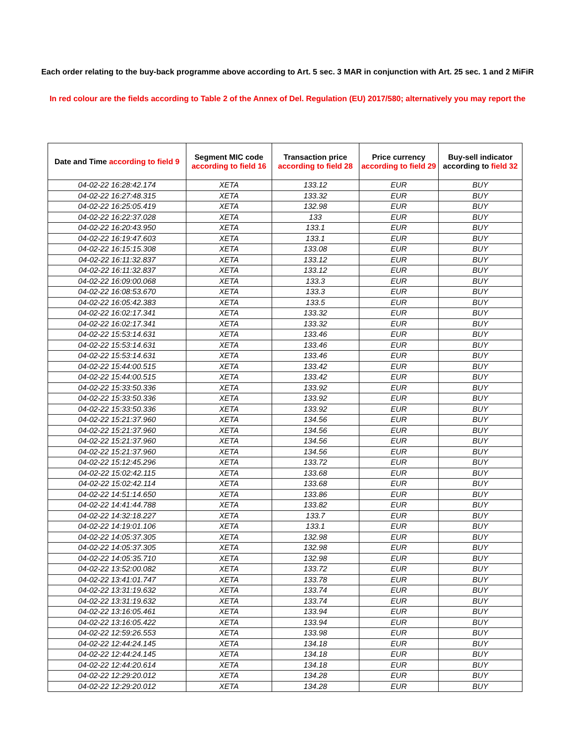Each order relating to the buy-back programme above according to Art. 5 sec. 3 MAR in conjunction with Art. 25 sec. 1 and 2 MiFiR
In red colour are the fields according to Table 2 of the Annex of Del. Regulation (EU) 2017/580; alternatively you may report the
| Date and Time according to field 9 | Segment MIC code according to field 16 | Transaction price according to field 28 | Price currency according to field 29 | Buy-sell indicator according to field 32 |
| --- | --- | --- | --- | --- |
| 04-02-22 16:28:42.174 | XETA | 133.12 | EUR | BUY |
| 04-02-22 16:27:48.315 | XETA | 133.32 | EUR | BUY |
| 04-02-22 16:25:05.419 | XETA | 132.98 | EUR | BUY |
| 04-02-22 16:22:37.028 | XETA | 133 | EUR | BUY |
| 04-02-22 16:20:43.950 | XETA | 133.1 | EUR | BUY |
| 04-02-22 16:19:47.603 | XETA | 133.1 | EUR | BUY |
| 04-02-22 16:15:15.308 | XETA | 133.08 | EUR | BUY |
| 04-02-22 16:11:32.837 | XETA | 133.12 | EUR | BUY |
| 04-02-22 16:11:32.837 | XETA | 133.12 | EUR | BUY |
| 04-02-22 16:09:00.068 | XETA | 133.3 | EUR | BUY |
| 04-02-22 16:08:53.670 | XETA | 133.3 | EUR | BUY |
| 04-02-22 16:05:42.383 | XETA | 133.5 | EUR | BUY |
| 04-02-22 16:02:17.341 | XETA | 133.32 | EUR | BUY |
| 04-02-22 16:02:17.341 | XETA | 133.32 | EUR | BUY |
| 04-02-22 15:53:14.631 | XETA | 133.46 | EUR | BUY |
| 04-02-22 15:53:14.631 | XETA | 133.46 | EUR | BUY |
| 04-02-22 15:53:14.631 | XETA | 133.46 | EUR | BUY |
| 04-02-22 15:44:00.515 | XETA | 133.42 | EUR | BUY |
| 04-02-22 15:44:00.515 | XETA | 133.42 | EUR | BUY |
| 04-02-22 15:33:50.336 | XETA | 133.92 | EUR | BUY |
| 04-02-22 15:33:50.336 | XETA | 133.92 | EUR | BUY |
| 04-02-22 15:33:50.336 | XETA | 133.92 | EUR | BUY |
| 04-02-22 15:21:37.960 | XETA | 134.56 | EUR | BUY |
| 04-02-22 15:21:37.960 | XETA | 134.56 | EUR | BUY |
| 04-02-22 15:21:37.960 | XETA | 134.56 | EUR | BUY |
| 04-02-22 15:21:37.960 | XETA | 134.56 | EUR | BUY |
| 04-02-22 15:12:45.296 | XETA | 133.72 | EUR | BUY |
| 04-02-22 15:02:42.115 | XETA | 133.68 | EUR | BUY |
| 04-02-22 15:02:42.114 | XETA | 133.68 | EUR | BUY |
| 04-02-22 14:51:14.650 | XETA | 133.86 | EUR | BUY |
| 04-02-22 14:41:44.788 | XETA | 133.82 | EUR | BUY |
| 04-02-22 14:32:18.227 | XETA | 133.7 | EUR | BUY |
| 04-02-22 14:19:01.106 | XETA | 133.1 | EUR | BUY |
| 04-02-22 14:05:37.305 | XETA | 132.98 | EUR | BUY |
| 04-02-22 14:05:37.305 | XETA | 132.98 | EUR | BUY |
| 04-02-22 14:05:35.710 | XETA | 132.98 | EUR | BUY |
| 04-02-22 13:52:00.082 | XETA | 133.72 | EUR | BUY |
| 04-02-22 13:41:01.747 | XETA | 133.78 | EUR | BUY |
| 04-02-22 13:31:19.632 | XETA | 133.74 | EUR | BUY |
| 04-02-22 13:31:19.632 | XETA | 133.74 | EUR | BUY |
| 04-02-22 13:16:05.461 | XETA | 133.94 | EUR | BUY |
| 04-02-22 13:16:05.422 | XETA | 133.94 | EUR | BUY |
| 04-02-22 12:59:26.553 | XETA | 133.98 | EUR | BUY |
| 04-02-22 12:44:24.145 | XETA | 134.18 | EUR | BUY |
| 04-02-22 12:44:24.145 | XETA | 134.18 | EUR | BUY |
| 04-02-22 12:44:20.614 | XETA | 134.18 | EUR | BUY |
| 04-02-22 12:29:20.012 | XETA | 134.28 | EUR | BUY |
| 04-02-22 12:29:20.012 | XETA | 134.28 | EUR | BUY |